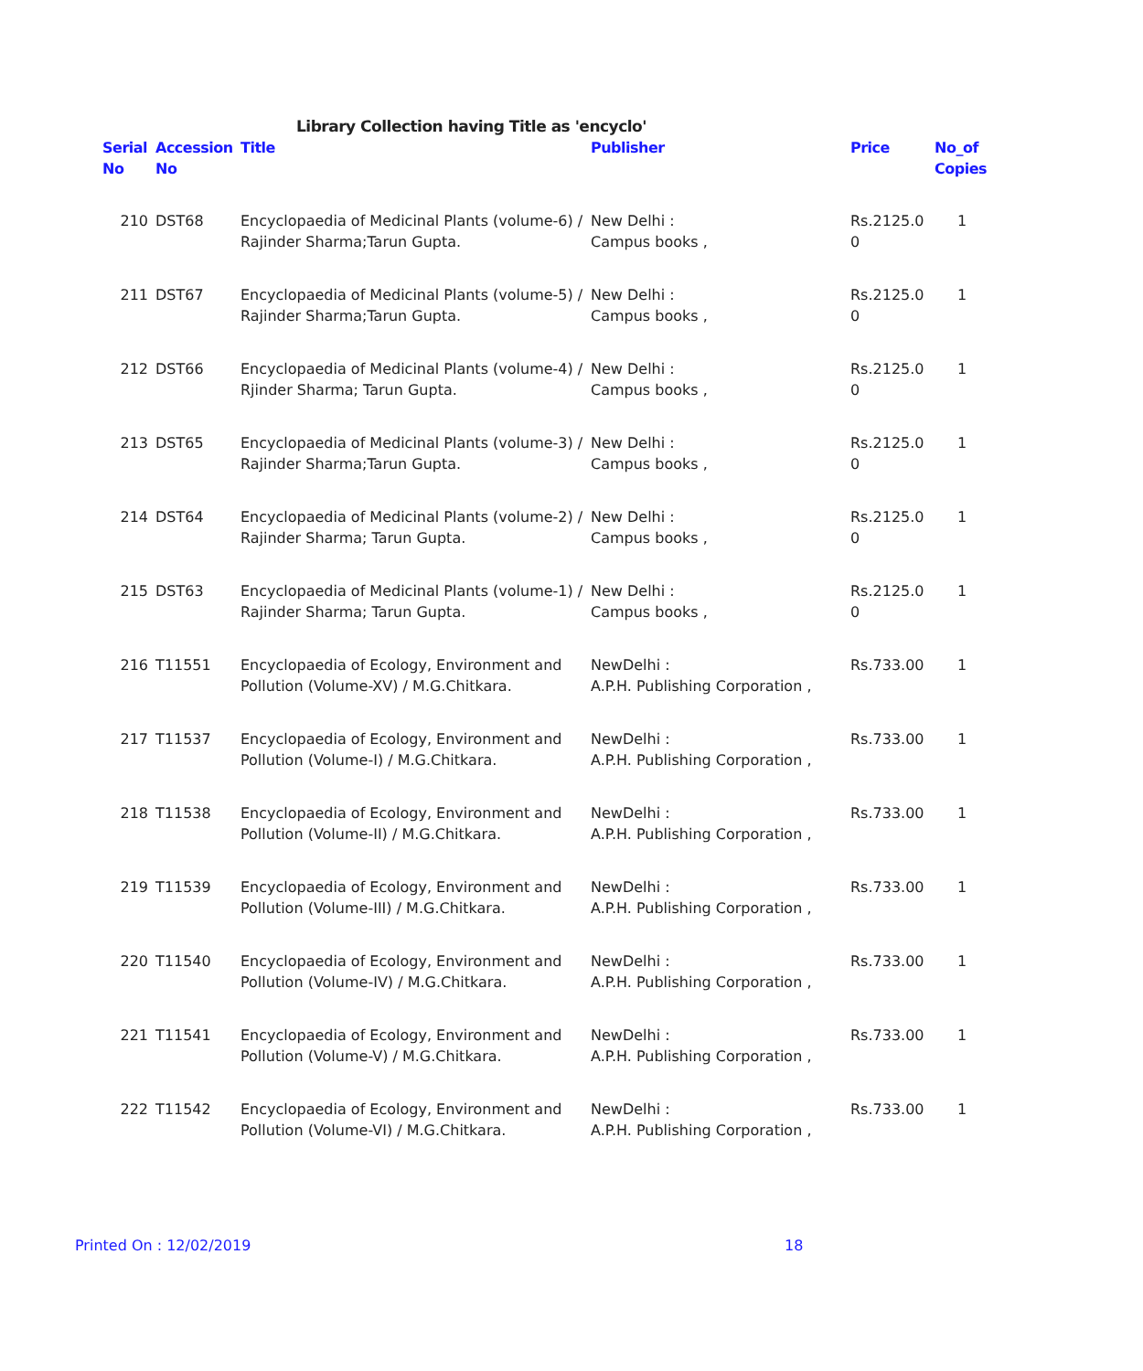Library Collection having Title as 'encyclo'
| Serial No | Accession No | Title | Publisher | Price | No_of Copies |
| --- | --- | --- | --- | --- | --- |
| 210 | DST68 | Encyclopaedia of Medicinal Plants (volume-6) / Rajinder Sharma;Tarun Gupta. | New Delhi : Campus books , | Rs.2125.0 0 | 1 |
| 211 | DST67 | Encyclopaedia of Medicinal Plants (volume-5) / Rajinder Sharma;Tarun Gupta. | New Delhi : Campus books , | Rs.2125.0 0 | 1 |
| 212 | DST66 | Encyclopaedia of Medicinal Plants (volume-4) / Rjinder Sharma; Tarun Gupta. | New Delhi : Campus books , | Rs.2125.0 0 | 1 |
| 213 | DST65 | Encyclopaedia of Medicinal Plants (volume-3) / Rajinder Sharma;Tarun Gupta. | New Delhi : Campus books , | Rs.2125.0 0 | 1 |
| 214 | DST64 | Encyclopaedia of Medicinal Plants (volume-2) / Rajinder Sharma; Tarun Gupta. | New Delhi : Campus books , | Rs.2125.0 0 | 1 |
| 215 | DST63 | Encyclopaedia of Medicinal Plants (volume-1) / Rajinder Sharma; Tarun Gupta. | New Delhi : Campus books , | Rs.2125.0 0 | 1 |
| 216 | T11551 | Encyclopaedia of Ecology, Environment and Pollution (Volume-XV) / M.G.Chitkara. | NewDelhi : A.P.H. Publishing Corporation , | Rs.733.00 | 1 |
| 217 | T11537 | Encyclopaedia of Ecology, Environment and Pollution (Volume-I) / M.G.Chitkara. | NewDelhi : A.P.H. Publishing Corporation , | Rs.733.00 | 1 |
| 218 | T11538 | Encyclopaedia of Ecology, Environment and Pollution (Volume-II) / M.G.Chitkara. | NewDelhi : A.P.H. Publishing Corporation , | Rs.733.00 | 1 |
| 219 | T11539 | Encyclopaedia of Ecology, Environment and Pollution (Volume-III) / M.G.Chitkara. | NewDelhi : A.P.H. Publishing Corporation , | Rs.733.00 | 1 |
| 220 | T11540 | Encyclopaedia of Ecology, Environment and Pollution (Volume-IV) / M.G.Chitkara. | NewDelhi : A.P.H. Publishing Corporation , | Rs.733.00 | 1 |
| 221 | T11541 | Encyclopaedia of Ecology, Environment and Pollution (Volume-V) / M.G.Chitkara. | NewDelhi : A.P.H. Publishing Corporation , | Rs.733.00 | 1 |
| 222 | T11542 | Encyclopaedia of Ecology, Environment and Pollution (Volume-VI) / M.G.Chitkara. | NewDelhi : A.P.H. Publishing Corporation , | Rs.733.00 | 1 |
Printed On : 12/02/2019 18